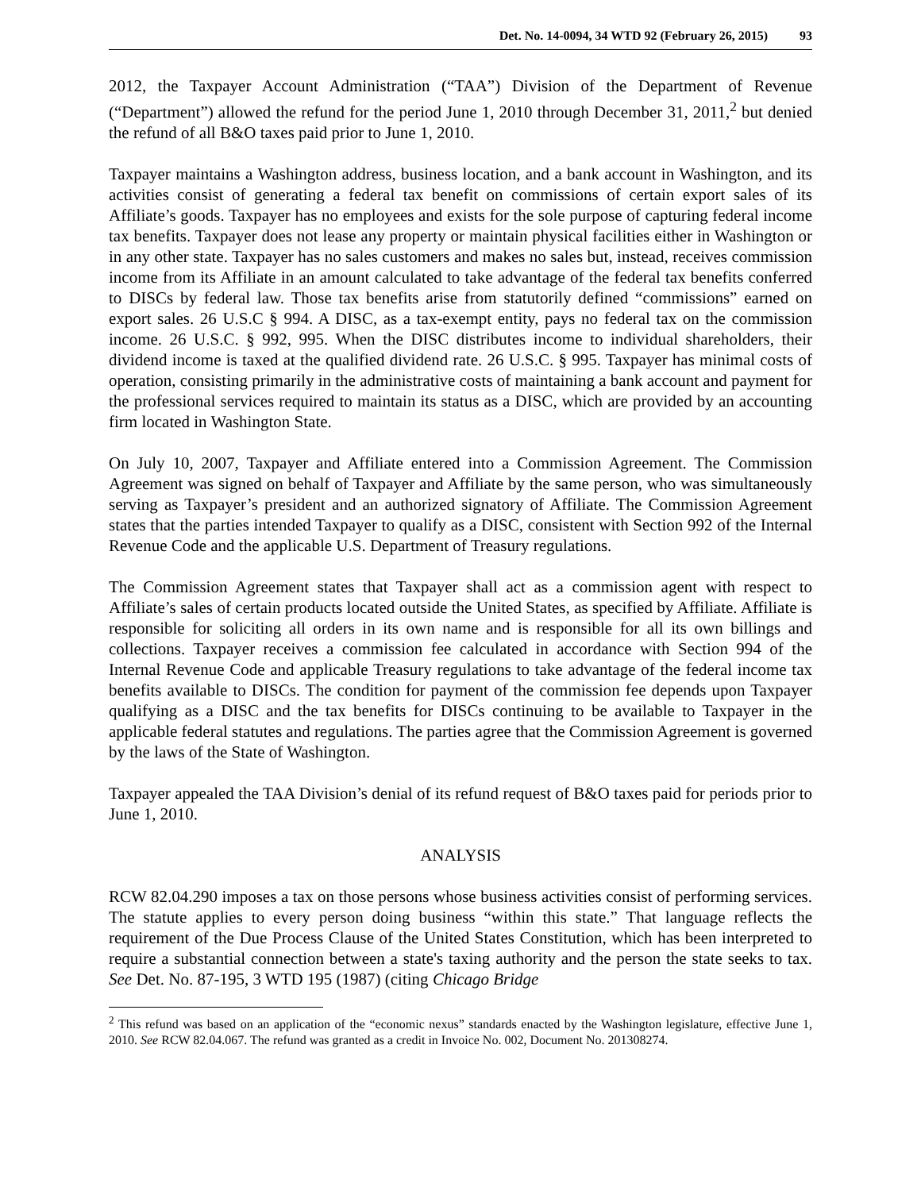Det. No. 14-0094, 34 WTD 92 (February 26, 2015) 93
2012, the Taxpayer Account Administration (“TAA”) Division of the Department of Revenue (“Department”) allowed the refund for the period June 1, 2010 through December 31, 2011,<sup>2</sup> but denied the refund of all B&O taxes paid prior to June 1, 2010.
Taxpayer maintains a Washington address, business location, and a bank account in Washington, and its activities consist of generating a federal tax benefit on commissions of certain export sales of its Affiliate’s goods. Taxpayer has no employees and exists for the sole purpose of capturing federal income tax benefits. Taxpayer does not lease any property or maintain physical facilities either in Washington or in any other state. Taxpayer has no sales customers and makes no sales but, instead, receives commission income from its Affiliate in an amount calculated to take advantage of the federal tax benefits conferred to DISCs by federal law. Those tax benefits arise from statutorily defined “commissions” earned on export sales. 26 U.S.C § 994. A DISC, as a tax-exempt entity, pays no federal tax on the commission income. 26 U.S.C. § 992, 995. When the DISC distributes income to individual shareholders, their dividend income is taxed at the qualified dividend rate. 26 U.S.C. § 995. Taxpayer has minimal costs of operation, consisting primarily in the administrative costs of maintaining a bank account and payment for the professional services required to maintain its status as a DISC, which are provided by an accounting firm located in Washington State.
On July 10, 2007, Taxpayer and Affiliate entered into a Commission Agreement. The Commission Agreement was signed on behalf of Taxpayer and Affiliate by the same person, who was simultaneously serving as Taxpayer’s president and an authorized signatory of Affiliate. The Commission Agreement states that the parties intended Taxpayer to qualify as a DISC, consistent with Section 992 of the Internal Revenue Code and the applicable U.S. Department of Treasury regulations.
The Commission Agreement states that Taxpayer shall act as a commission agent with respect to Affiliate’s sales of certain products located outside the United States, as specified by Affiliate. Affiliate is responsible for soliciting all orders in its own name and is responsible for all its own billings and collections. Taxpayer receives a commission fee calculated in accordance with Section 994 of the Internal Revenue Code and applicable Treasury regulations to take advantage of the federal income tax benefits available to DISCs. The condition for payment of the commission fee depends upon Taxpayer qualifying as a DISC and the tax benefits for DISCs continuing to be available to Taxpayer in the applicable federal statutes and regulations. The parties agree that the Commission Agreement is governed by the laws of the State of Washington.
Taxpayer appealed the TAA Division’s denial of its refund request of B&O taxes paid for periods prior to June 1, 2010.
ANALYSIS
RCW 82.04.290 imposes a tax on those persons whose business activities consist of performing services. The statute applies to every person doing business “within this state.” That language reflects the requirement of the Due Process Clause of the United States Constitution, which has been interpreted to require a substantial connection between a state's taxing authority and the person the state seeks to tax. See Det. No. 87-195, 3 WTD 195 (1987) (citing Chicago Bridge
<sup>2</sup> This refund was based on an application of the “economic nexus” standards enacted by the Washington legislature, effective June 1, 2010. See RCW 82.04.067. The refund was granted as a credit in Invoice No. 002, Document No. 201308274.